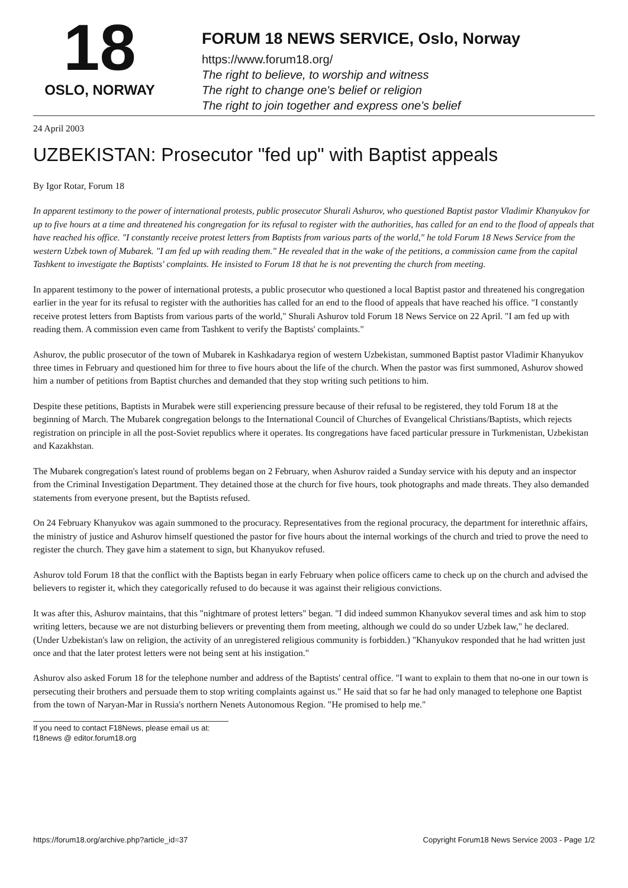18
OSLO, NORWAY
FORUM 18 NEWS SERVICE, Oslo, Norway
https://www.forum18.org/
The right to believe, to worship and witness
The right to change one's belief or religion
The right to join together and express one's belief
24 April 2003
UZBEKISTAN: Prosecutor "fed up" with Baptist appeals
By Igor Rotar, Forum 18
In apparent testimony to the power of international protests, public prosecutor Shurali Ashurov, who questioned Baptist pastor Vladimir Khanyukov for up to five hours at a time and threatened his congregation for its refusal to register with the authorities, has called for an end to the flood of appeals that have reached his office. "I constantly receive protest letters from Baptists from various parts of the world," he told Forum 18 News Service from the western Uzbek town of Mubarek. "I am fed up with reading them." He revealed that in the wake of the petitions, a commission came from the capital Tashkent to investigate the Baptists' complaints. He insisted to Forum 18 that he is not preventing the church from meeting.
In apparent testimony to the power of international protests, a public prosecutor who questioned a local Baptist pastor and threatened his congregation earlier in the year for its refusal to register with the authorities has called for an end to the flood of appeals that have reached his office. "I constantly receive protest letters from Baptists from various parts of the world," Shurali Ashurov told Forum 18 News Service on 22 April. "I am fed up with reading them. A commission even came from Tashkent to verify the Baptists' complaints."
Ashurov, the public prosecutor of the town of Mubarek in Kashkadarya region of western Uzbekistan, summoned Baptist pastor Vladimir Khanyukov three times in February and questioned him for three to five hours about the life of the church. When the pastor was first summoned, Ashurov showed him a number of petitions from Baptist churches and demanded that they stop writing such petitions to him.
Despite these petitions, Baptists in Murabek were still experiencing pressure because of their refusal to be registered, they told Forum 18 at the beginning of March. The Mubarek congregation belongs to the International Council of Churches of Evangelical Christians/Baptists, which rejects registration on principle in all the post-Soviet republics where it operates. Its congregations have faced particular pressure in Turkmenistan, Uzbekistan and Kazakhstan.
The Mubarek congregation's latest round of problems began on 2 February, when Ashurov raided a Sunday service with his deputy and an inspector from the Criminal Investigation Department. They detained those at the church for five hours, took photographs and made threats. They also demanded statements from everyone present, but the Baptists refused.
On 24 February Khanyukov was again summoned to the procuracy. Representatives from the regional procuracy, the department for interethnic affairs, the ministry of justice and Ashurov himself questioned the pastor for five hours about the internal workings of the church and tried to prove the need to register the church. They gave him a statement to sign, but Khanyukov refused.
Ashurov told Forum 18 that the conflict with the Baptists began in early February when police officers came to check up on the church and advised the believers to register it, which they categorically refused to do because it was against their religious convictions.
It was after this, Ashurov maintains, that this "nightmare of protest letters" began. "I did indeed summon Khanyukov several times and ask him to stop writing letters, because we are not disturbing believers or preventing them from meeting, although we could do so under Uzbek law," he declared. (Under Uzbekistan's law on religion, the activity of an unregistered religious community is forbidden.) "Khanyukov responded that he had written just once and that the later protest letters were not being sent at his instigation."
Ashurov also asked Forum 18 for the telephone number and address of the Baptists' central office. "I want to explain to them that no-one in our town is persecuting their brothers and persuade them to stop writing complaints against us." He said that so far he had only managed to telephone one Baptist from the town of Naryan-Mar in Russia's northern Nenets Autonomous Region. "He promised to help me."
If you need to contact F18News, please email us at:
f18news @ editor.forum18.org
https://forum18.org/archive.php?article_id=37 Copyright Forum18 News Service 2003 - Page 1/2